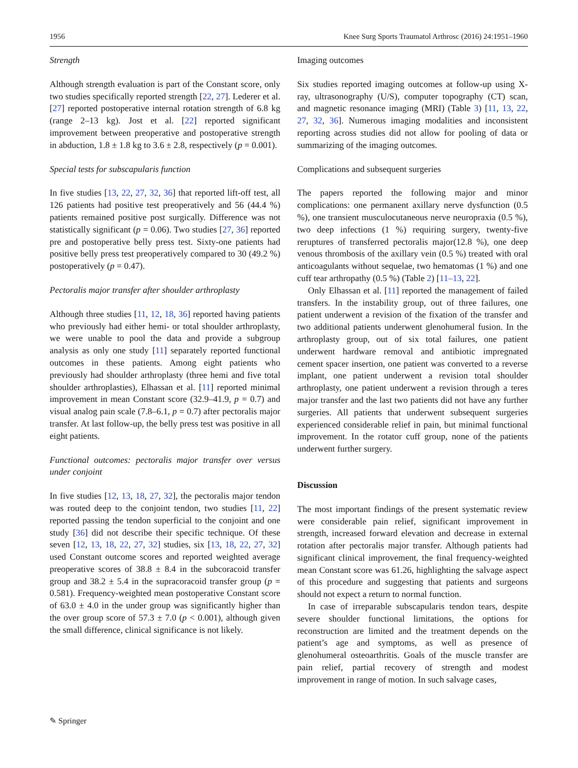1956 Knee Surg Sports Traumatol Arthrosc (2016) 24:1951–1960
Strength
Although strength evaluation is part of the Constant score, only two studies specifically reported strength [22, 27]. Lederer et al. [27] reported postoperative internal rotation strength of 6.8 kg (range 2–13 kg). Jost et al. [22] reported significant improvement between preoperative and postoperative strength in abduction, 1.8 ± 1.8 kg to 3.6 ± 2.8, respectively (p = 0.001).
Special tests for subscapularis function
In five studies [13, 22, 27, 32, 36] that reported lift-off test, all 126 patients had positive test preoperatively and 56 (44.4 %) patients remained positive post surgically. Difference was not statistically significant (p = 0.06). Two studies [27, 36] reported pre and postoperative belly press test. Sixty-one patients had positive belly press test preoperatively compared to 30 (49.2 %) postoperatively (p = 0.47).
Pectoralis major transfer after shoulder arthroplasty
Although three studies [11, 12, 18, 36] reported having patients who previously had either hemi- or total shoulder arthroplasty, we were unable to pool the data and provide a subgroup analysis as only one study [11] separately reported functional outcomes in these patients. Among eight patients who previously had shoulder arthroplasty (three hemi and five total shoulder arthroplasties), Elhassan et al. [11] reported minimal improvement in mean Constant score (32.9–41.9, p = 0.7) and visual analog pain scale (7.8–6.1, p = 0.7) after pectoralis major transfer. At last follow-up, the belly press test was positive in all eight patients.
Functional outcomes: pectoralis major transfer over versus under conjoint
In five studies [12, 13, 18, 27, 32], the pectoralis major tendon was routed deep to the conjoint tendon, two studies [11, 22] reported passing the tendon superficial to the conjoint and one study [36] did not describe their specific technique. Of these seven [12, 13, 18, 22, 27, 32] studies, six [13, 18, 22, 27, 32] used Constant outcome scores and reported weighted average preoperative scores of 38.8 ± 8.4 in the subcoracoid transfer group and 38.2 ± 5.4 in the supracoracoid transfer group (p = 0.581). Frequency-weighted mean postoperative Constant score of 63.0 ± 4.0 in the under group was significantly higher than the over group score of 57.3 ± 7.0 (p < 0.001), although given the small difference, clinical significance is not likely.
Imaging outcomes
Six studies reported imaging outcomes at follow-up using X-ray, ultrasonography (U/S), computer topography (CT) scan, and magnetic resonance imaging (MRI) (Table 3) [11, 13, 22, 27, 32, 36]. Numerous imaging modalities and inconsistent reporting across studies did not allow for pooling of data or summarizing of the imaging outcomes.
Complications and subsequent surgeries
The papers reported the following major and minor complications: one permanent axillary nerve dysfunction (0.5 %), one transient musculocutaneous nerve neuropraxia (0.5 %), two deep infections (1 %) requiring surgery, twenty-five reruptures of transferred pectoralis major(12.8 %), one deep venous thrombosis of the axillary vein (0.5 %) treated with oral anticoagulants without sequelae, two hematomas (1 %) and one cuff tear arthropathy (0.5 %) (Table 2) [11–13, 22].
Only Elhassan et al. [11] reported the management of failed transfers. In the instability group, out of three failures, one patient underwent a revision of the fixation of the transfer and two additional patients underwent glenohumeral fusion. In the arthroplasty group, out of six total failures, one patient underwent hardware removal and antibiotic impregnated cement spacer insertion, one patient was converted to a reverse implant, one patient underwent a revision total shoulder arthroplasty, one patient underwent a revision through a teres major transfer and the last two patients did not have any further surgeries. All patients that underwent subsequent surgeries experienced considerable relief in pain, but minimal functional improvement. In the rotator cuff group, none of the patients underwent further surgery.
Discussion
The most important findings of the present systematic review were considerable pain relief, significant improvement in strength, increased forward elevation and decrease in external rotation after pectoralis major transfer. Although patients had significant clinical improvement, the final frequency-weighted mean Constant score was 61.26, highlighting the salvage aspect of this procedure and suggesting that patients and surgeons should not expect a return to normal function.
In case of irreparable subscapularis tendon tears, despite severe shoulder functional limitations, the options for reconstruction are limited and the treatment depends on the patient’s age and symptoms, as well as presence of glenohumeral osteoarthritis. Goals of the muscle transfer are pain relief, partial recovery of strength and modest improvement in range of motion. In such salvage cases,
✎ Springer